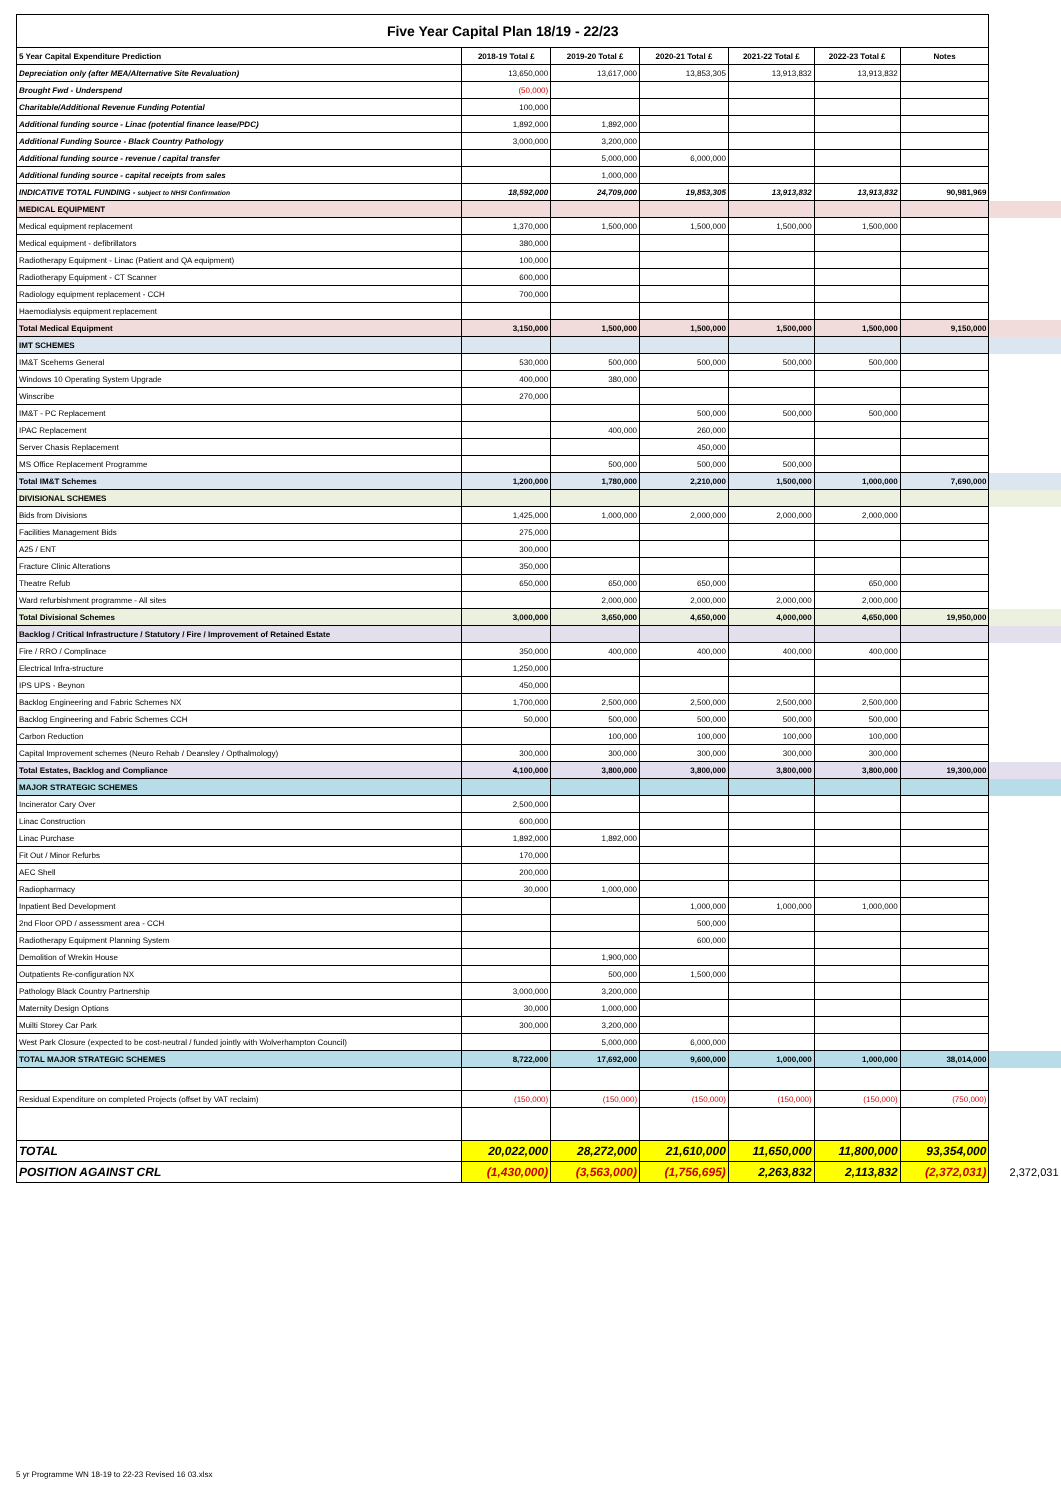| Five Year Capital Plan 18/19 - 22/23 | | | | | | | |
| 5 Year Capital Expenditure Prediction | 2018-19 Total £ | 2019-20 Total £ | 2020-21 Total £ | 2021-22 Total £ | 2022-23 Total £ | Notes | |
| Depreciation only (after MEA/Alternative Site Revaluation) | 13,650,000 | 13,617,000 | 13,853,305 | 13,913,832 | 13,913,832 | | |
| Brought Fwd - Underspend | (50,000) | | | | | | |
| Charitable/Additional Revenue Funding Potential | 100,000 | | | | | | |
| Additional funding source - Linac (potential finance lease/PDC) | 1,892,000 | 1,892,000 | | | | | |
| Additional Funding Source - Black Country Pathology | 3,000,000 | 3,200,000 | | | | | |
| Additional funding source - revenue / capital transfer | | 5,000,000 | 6,000,000 | | | | |
| Additional funding source - capital receipts from sales | | 1,000,000 | | | | | |
| INDICATIVE TOTAL FUNDING - subject to NHSI Confirmation | 18,592,000 | 24,709,000 | 19,853,305 | 13,913,832 | 13,913,832 | 90,981,969 | |
| MEDICAL EQUIPMENT | | | | | | | |
| Medical equipment replacement | 1,370,000 | 1,500,000 | 1,500,000 | 1,500,000 | 1,500,000 | | |
| Medical equipment - defibrillators | 380,000 | | | | | | |
| Radiotherapy Equipment - Linac (Patient and QA equipment) | 100,000 | | | | | | |
| Radiotherapy Equipment - CT Scanner | 600,000 | | | | | | |
| Radiology equipment replacement - CCH | 700,000 | | | | | | |
| Haemodialysis equipment replacement | | | | | | | |
| Total Medical Equipment | 3,150,000 | 1,500,000 | 1,500,000 | 1,500,000 | 1,500,000 | 9,150,000 | |
| IMT SCHEMES | | | | | | | |
| IM&T Scehems General | 530,000 | 500,000 | 500,000 | 500,000 | 500,000 | | |
| Windows 10 Operating System Upgrade | 400,000 | 380,000 | | | | | |
| Winscribe | 270,000 | | | | | | |
| IM&T - PC Replacement | | | 500,000 | 500,000 | 500,000 | | |
| IPAC Replacement | | 400,000 | 260,000 | | | | |
| Server Chasis Replacement | | | 450,000 | | | | |
| MS Office Replacement Programme | | 500,000 | 500,000 | 500,000 | | | |
| Total IM&T Schemes | 1,200,000 | 1,780,000 | 2,210,000 | 1,500,000 | 1,000,000 | 7,690,000 | |
| DIVISIONAL SCHEMES | | | | | | | |
| Bids from Divisions | 1,425,000 | 1,000,000 | 2,000,000 | 2,000,000 | 2,000,000 | | |
| Facilities Management Bids | 275,000 | | | | | | |
| A25 / ENT | 300,000 | | | | | | |
| Fracture Clinic Alterations | 350,000 | | | | | | |
| Theatre Refub | 650,000 | 650,000 | 650,000 | | 650,000 | | |
| Ward refurbishment programme - All sites | | 2,000,000 | 2,000,000 | 2,000,000 | 2,000,000 | | |
| Total Divisional Schemes | 3,000,000 | 3,650,000 | 4,650,000 | 4,000,000 | 4,650,000 | 19,950,000 | |
| Backlog / Critical Infrastructure / Statutory / Fire / Improvement of Retained Estate | | | | | | | |
| Fire / RRO / Complinace | 350,000 | 400,000 | 400,000 | 400,000 | 400,000 | | |
| Electrical Infra-structure | 1,250,000 | | | | | | |
| IPS UPS - Beynon | 450,000 | | | | | | |
| Backlog Engineering and Fabric Schemes NX | 1,700,000 | 2,500,000 | 2,500,000 | 2,500,000 | 2,500,000 | | |
| Backlog Engineering and Fabric Schemes CCH | 50,000 | 500,000 | 500,000 | 500,000 | 500,000 | | |
| Carbon Reduction | | 100,000 | 100,000 | 100,000 | 100,000 | | |
| Capital Improvement schemes (Neuro Rehab / Deansley / Opthalmology) | 300,000 | 300,000 | 300,000 | 300,000 | 300,000 | | |
| Total Estates, Backlog and Compliance | 4,100,000 | 3,800,000 | 3,800,000 | 3,800,000 | 3,800,000 | 19,300,000 | |
| MAJOR STRATEGIC SCHEMES | | | | | | | |
| Incinerator Cary Over | 2,500,000 | | | | | | |
| Linac Construction | 600,000 | | | | | | |
| Linac Purchase | 1,892,000 | 1,892,000 | | | | | |
| Fit Out / Minor Refurbs | 170,000 | | | | | | |
| AEC Shell | 200,000 | | | | | | |
| Radiopharmacy | 30,000 | 1,000,000 | | | | | |
| Inpatient Bed Development | | | 1,000,000 | 1,000,000 | 1,000,000 | | |
| 2nd Floor OPD / assessment area - CCH | | | 500,000 | | | | |
| Radiotherapy Equipment Planning System | | | 600,000 | | | | |
| Demolition of Wrekin House | | 1,900,000 | | | | | |
| Outpatients Re-configuration NX | | 500,000 | 1,500,000 | | | | |
| Pathology Black Country Partnership | 3,000,000 | 3,200,000 | | | | | |
| Maternity Design Options | 30,000 | 1,000,000 | | | | | |
| Muilti Storey Car Park | 300,000 | 3,200,000 | | | | | |
| West Park Closure (expected to be cost-neutral / funded jointly with Wolverhampton Council) | | 5,000,000 | 6,000,000 | | | | |
| TOTAL MAJOR STRATEGIC SCHEMES | 8,722,000 | 17,692,000 | 9,600,000 | 1,000,000 | 1,000,000 | 38,014,000 | |
| Residual Expenditure on completed Projects (offset by VAT reclaim) | (150,000) | (150,000) | (150,000) | (150,000) | (150,000) | (750,000) | |
| TOTAL | 20,022,000 | 28,272,000 | 21,610,000 | 11,650,000 | 11,800,000 | 93,354,000 | |
| POSITION AGAINST CRL | (1,430,000) | (3,563,000) | (1,756,695) | 2,263,832 | 2,113,832 | (2,372,031) | 2,372,031 |
5 yr Programme WN 18-19 to 22-23 Revised 16 03.xlsx